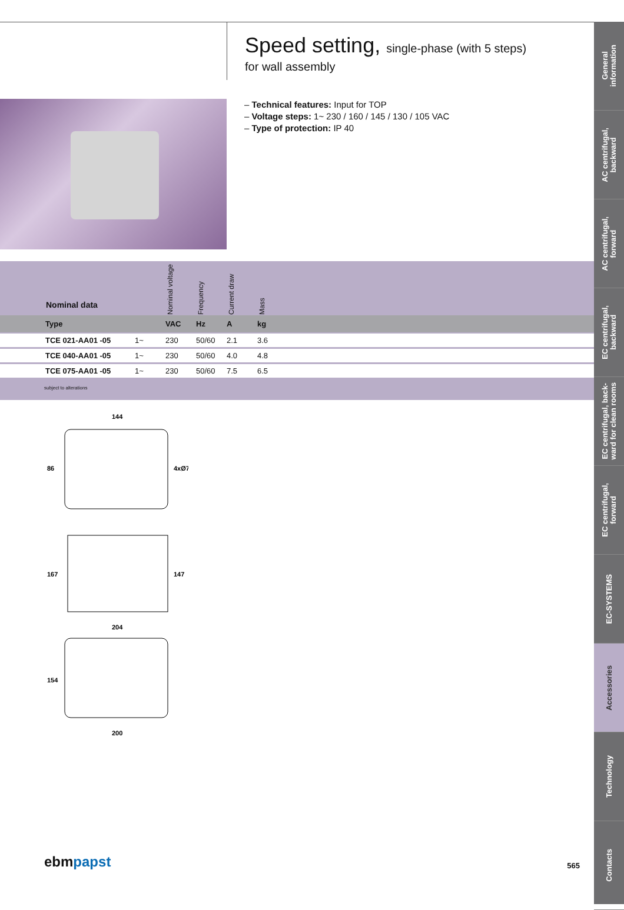General
information
AC centrifugal,
backward
AC centrifugal,
forward
EC centrifugal,
backward
EC centrifugal, back-
ward for clean rooms
EC centrifugal,
forward
EC-SYSTEMS
Accessories
Technology
Contacts
Speed setting, single-phase (with 5 steps)
for wall assembly
– Technical features: Input for TOP
– Voltage steps: 1~ 230 / 160 / 145 / 130 / 105 VAC
– Type of protection: IP 40
| | Nominal data | | Nominal voltage | Frequency | Current draw | Mass |
| --- | --- | --- | --- | --- | --- | --- |
| | Type | | VAC | Hz | A | kg |
| | TCE 021-AA01 -05 | 1~ | 230 | 50/60 | 2.1 | 3.6 |
| | TCE 040-AA01 -05 | 1~ | 230 | 50/60 | 4.0 | 4.8 |
| | TCE 075-AA01 -05 | 1~ | 230 | 50/60 | 7.5 | 6.5 |
subject to alterations
144
86
4xØ7
167
147
204
154
200
ebmpapst
565